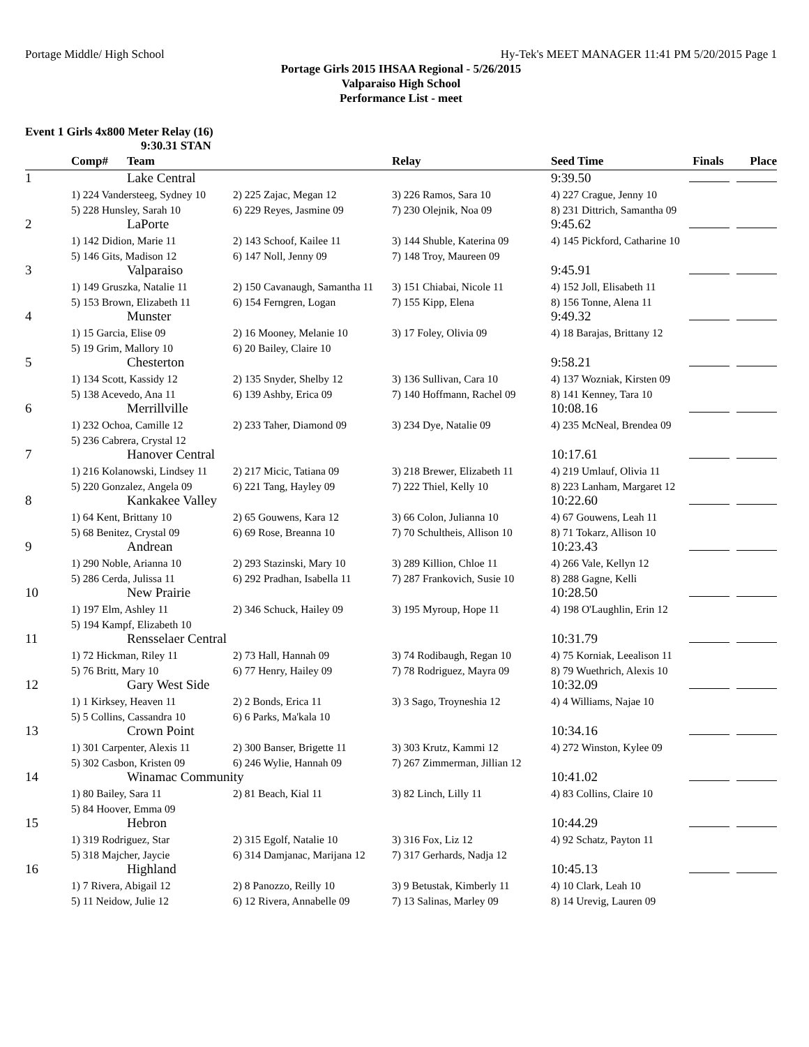Portage Middle/ High School Hy-Tek's MEET MANAGER 11:41 PM 5/20/2015 Page 1
Portage Girls 2015 IHSAA Regional - 5/26/2015
Valparaiso High School
Performance List - meet
Event 1 Girls 4x800 Meter Relay (16)
9:30.31 STAN
| | Comp# | Team | | Relay | Seed Time | Finals | Place |
| --- | --- | --- | --- | --- | --- | --- | --- |
| 1 | | Lake Central | | | 9:39.50 | | |
| | 1) 224 Vandersteeg, Sydney 10 | | 2) 225 Zajac, Megan 12 | 3) 226 Ramos, Sara 10 | 4) 227 Crague, Jenny 10 | | |
| | 5) 228 Hunsley, Sarah 10 | | 6) 229 Reyes, Jasmine 09 | 7) 230 Olejnik, Noa 09 | 8) 231 Dittrich, Samantha 09 | | |
| 2 | | LaPorte | | | 9:45.62 | | |
| | 1) 142 Didion, Marie 11 | | 2) 143 Schoof, Kailee 11 | 3) 144 Shuble, Katerina 09 | 4) 145 Pickford, Catharine 10 | | |
| | 5) 146 Gits, Madison 12 | | 6) 147 Noll, Jenny 09 | 7) 148 Troy, Maureen 09 | | | |
| 3 | | Valparaiso | | | 9:45.91 | | |
| | 1) 149 Gruszka, Natalie 11 | | 2) 150 Cavanaugh, Samantha 11 | 3) 151 Chiabai, Nicole 11 | 4) 152 Joll, Elisabeth 11 | | |
| | 5) 153 Brown, Elizabeth 11 | | 6) 154 Ferngren, Logan | 7) 155 Kipp, Elena | 8) 156 Tonne, Alena 11 | | |
| 4 | | Munster | | | 9:49.32 | | |
| | 1) 15 Garcia, Elise 09 | | 2) 16 Mooney, Melanie 10 | 3) 17 Foley, Olivia 09 | 4) 18 Barajas, Brittany 12 | | |
| | 5) 19 Grim, Mallory 10 | | 6) 20 Bailey, Claire 10 | | | | |
| 5 | | Chesterton | | | 9:58.21 | | |
| | 1) 134 Scott, Kassidy 12 | | 2) 135 Snyder, Shelby 12 | 3) 136 Sullivan, Cara 10 | 4) 137 Wozniak, Kirsten 09 | | |
| | 5) 138 Acevedo, Ana 11 | | 6) 139 Ashby, Erica 09 | 7) 140 Hoffmann, Rachel 09 | 8) 141 Kenney, Tara 10 | | |
| 6 | | Merrillville | | | 10:08.16 | | |
| | 1) 232 Ochoa, Camille 12 | | 2) 233 Taher, Diamond 09 | 3) 234 Dye, Natalie 09 | 4) 235 McNeal, Brendea 09 | | |
| | 5) 236 Cabrera, Crystal 12 | | | | | | |
| 7 | | Hanover Central | | | 10:17.61 | | |
| | 1) 216 Kolanowski, Lindsey 11 | | 2) 217 Micic, Tatiana 09 | 3) 218 Brewer, Elizabeth 11 | 4) 219 Umlauf, Olivia 11 | | |
| | 5) 220 Gonzalez, Angela 09 | | 6) 221 Tang, Hayley 09 | 7) 222 Thiel, Kelly 10 | 8) 223 Lanham, Margaret 12 | | |
| 8 | | Kankakee Valley | | | 10:22.60 | | |
| | 1) 64 Kent, Brittany 10 | | 2) 65 Gouwens, Kara 12 | 3) 66 Colon, Julianna 10 | 4) 67 Gouwens, Leah 11 | | |
| | 5) 68 Benitez, Crystal 09 | | 6) 69 Rose, Breanna 10 | 7) 70 Schultheis, Allison 10 | 8) 71 Tokarz, Allison 10 | | |
| 9 | | Andrean | | | 10:23.43 | | |
| | 1) 290 Noble, Arianna 10 | | 2) 293 Stazinski, Mary 10 | 3) 289 Killion, Chloe 11 | 4) 266 Vale, Kellyn 12 | | |
| | 5) 286 Cerda, Julissa 11 | | 6) 292 Pradhan, Isabella 11 | 7) 287 Frankovich, Susie 10 | 8) 288 Gagne, Kelli | | |
| 10 | | New Prairie | | | 10:28.50 | | |
| | 1) 197 Elm, Ashley 11 | | 2) 346 Schuck, Hailey 09 | 3) 195 Myroup, Hope 11 | 4) 198 O'Laughlin, Erin 12 | | |
| | 5) 194 Kampf, Elizabeth 10 | | | | | | |
| 11 | | Rensselaer Central | | | 10:31.79 | | |
| | 1) 72 Hickman, Riley 11 | | 2) 73 Hall, Hannah 09 | 3) 74 Rodibaugh, Regan 10 | 4) 75 Korniak, Leealison 11 | | |
| | 5) 76 Britt, Mary 10 | | 6) 77 Henry, Hailey 09 | 7) 78 Rodriguez, Mayra 09 | 8) 79 Wuethrich, Alexis 10 | | |
| 12 | | Gary West Side | | | 10:32.09 | | |
| | 1) 1 Kirksey, Heaven 11 | | 2) 2 Bonds, Erica 11 | 3) 3 Sago, Troyneshia 12 | 4) 4 Williams, Najae 10 | | |
| | 5) 5 Collins, Cassandra 10 | | 6) 6 Parks, Ma'kala 10 | | | | |
| 13 | | Crown Point | | | 10:34.16 | | |
| | 1) 301 Carpenter, Alexis 11 | | 2) 300 Banser, Brigette 11 | 3) 303 Krutz, Kammi 12 | 4) 272 Winston, Kylee 09 | | |
| | 5) 302 Casbon, Kristen 09 | | 6) 246 Wylie, Hannah 09 | 7) 267 Zimmerman, Jillian 12 | | | |
| 14 | | Winamac Community | | | 10:41.02 | | |
| | 1) 80 Bailey, Sara 11 | | 2) 81 Beach, Kial 11 | 3) 82 Linch, Lilly 11 | 4) 83 Collins, Claire 10 | | |
| | 5) 84 Hoover, Emma 09 | | | | | | |
| 15 | | Hebron | | | 10:44.29 | | |
| | 1) 319 Rodriguez, Star | | 2) 315 Egolf, Natalie 10 | 3) 316 Fox, Liz 12 | 4) 92 Schatz, Payton 11 | | |
| | 5) 318 Majcher, Jaycie | | 6) 314 Damjanac, Marijana 12 | 7) 317 Gerhards, Nadja 12 | | | |
| 16 | | Highland | | | 10:45.13 | | |
| | 1) 7 Rivera, Abigail 12 | | 2) 8 Panozzo, Reilly 10 | 3) 9 Betustak, Kimberly 11 | 4) 10 Clark, Leah 10 | | |
| | 5) 11 Neidow, Julie 12 | | 6) 12 Rivera, Annabelle 09 | 7) 13 Salinas, Marley 09 | 8) 14 Urevig, Lauren 09 | | |